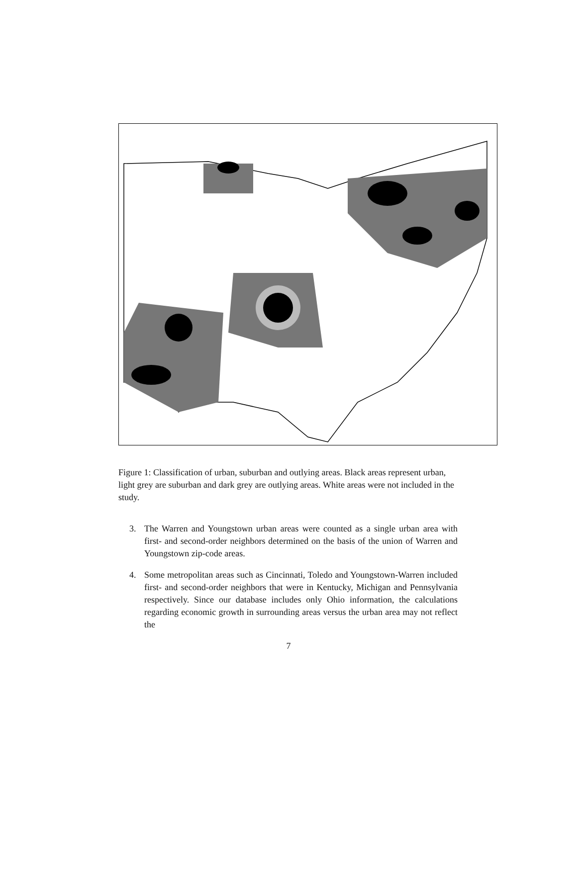Figure 1: Classification of urban, suburban and outlying areas. Black areas represent urban, light grey are suburban and dark grey are outlying areas. White areas were not included in the study.
3. The Warren and Youngstown urban areas were counted as a single urban area with first- and second-order neighbors determined on the basis of the union of Warren and Youngstown zip-code areas.
4. Some metropolitan areas such as Cincinnati, Toledo and Youngstown-Warren included first- and second-order neighbors that were in Kentucky, Michigan and Pennsylvania respectively. Since our database includes only Ohio information, the calculations regarding economic growth in surrounding areas versus the urban area may not reflect the
7